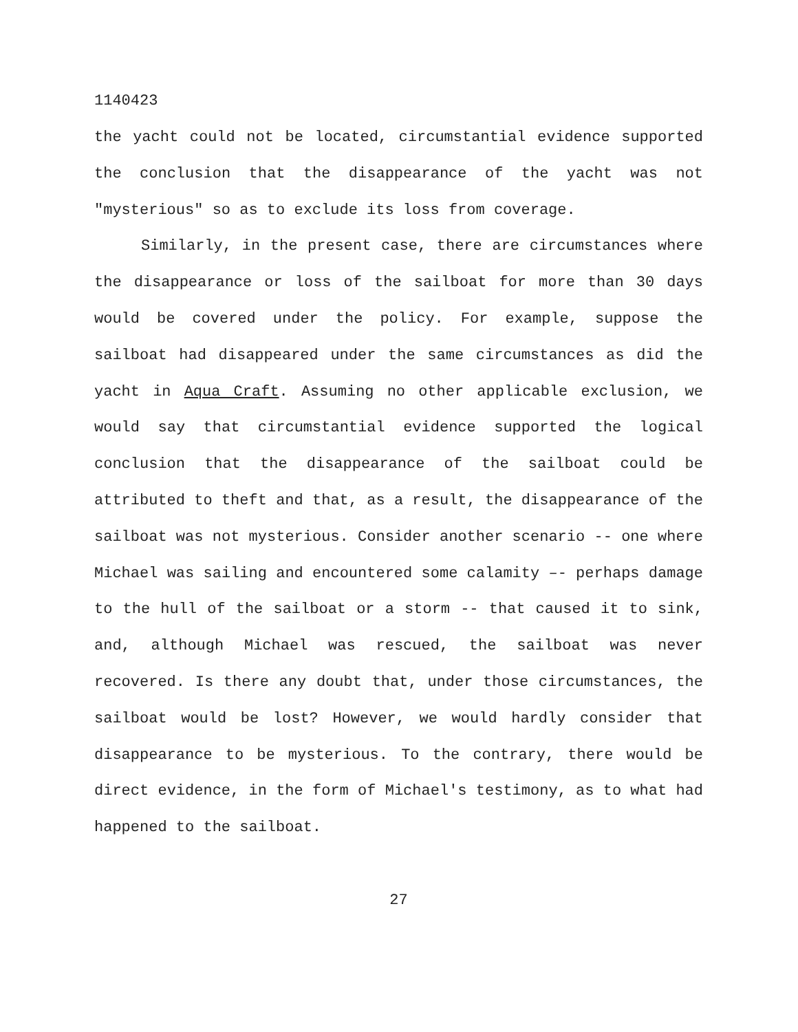1140423
the yacht could not be located, circumstantial evidence supported the conclusion that the disappearance of the yacht was not "mysterious" so as to exclude its loss from coverage.
Similarly, in the present case, there are circumstances where the disappearance or loss of the sailboat for more than 30 days would be covered under the policy. For example, suppose the sailboat had disappeared under the same circumstances as did the yacht in Aqua Craft. Assuming no other applicable exclusion, we would say that circumstantial evidence supported the logical conclusion that the disappearance of the sailboat could be attributed to theft and that, as a result, the disappearance of the sailboat was not mysterious. Consider another scenario -- one where Michael was sailing and encountered some calamity –- perhaps damage to the hull of the sailboat or a storm -- that caused it to sink, and, although Michael was rescued, the sailboat was never recovered. Is there any doubt that, under those circumstances, the sailboat would be lost? However, we would hardly consider that disappearance to be mysterious. To the contrary, there would be direct evidence, in the form of Michael's testimony, as to what had happened to the sailboat.
27